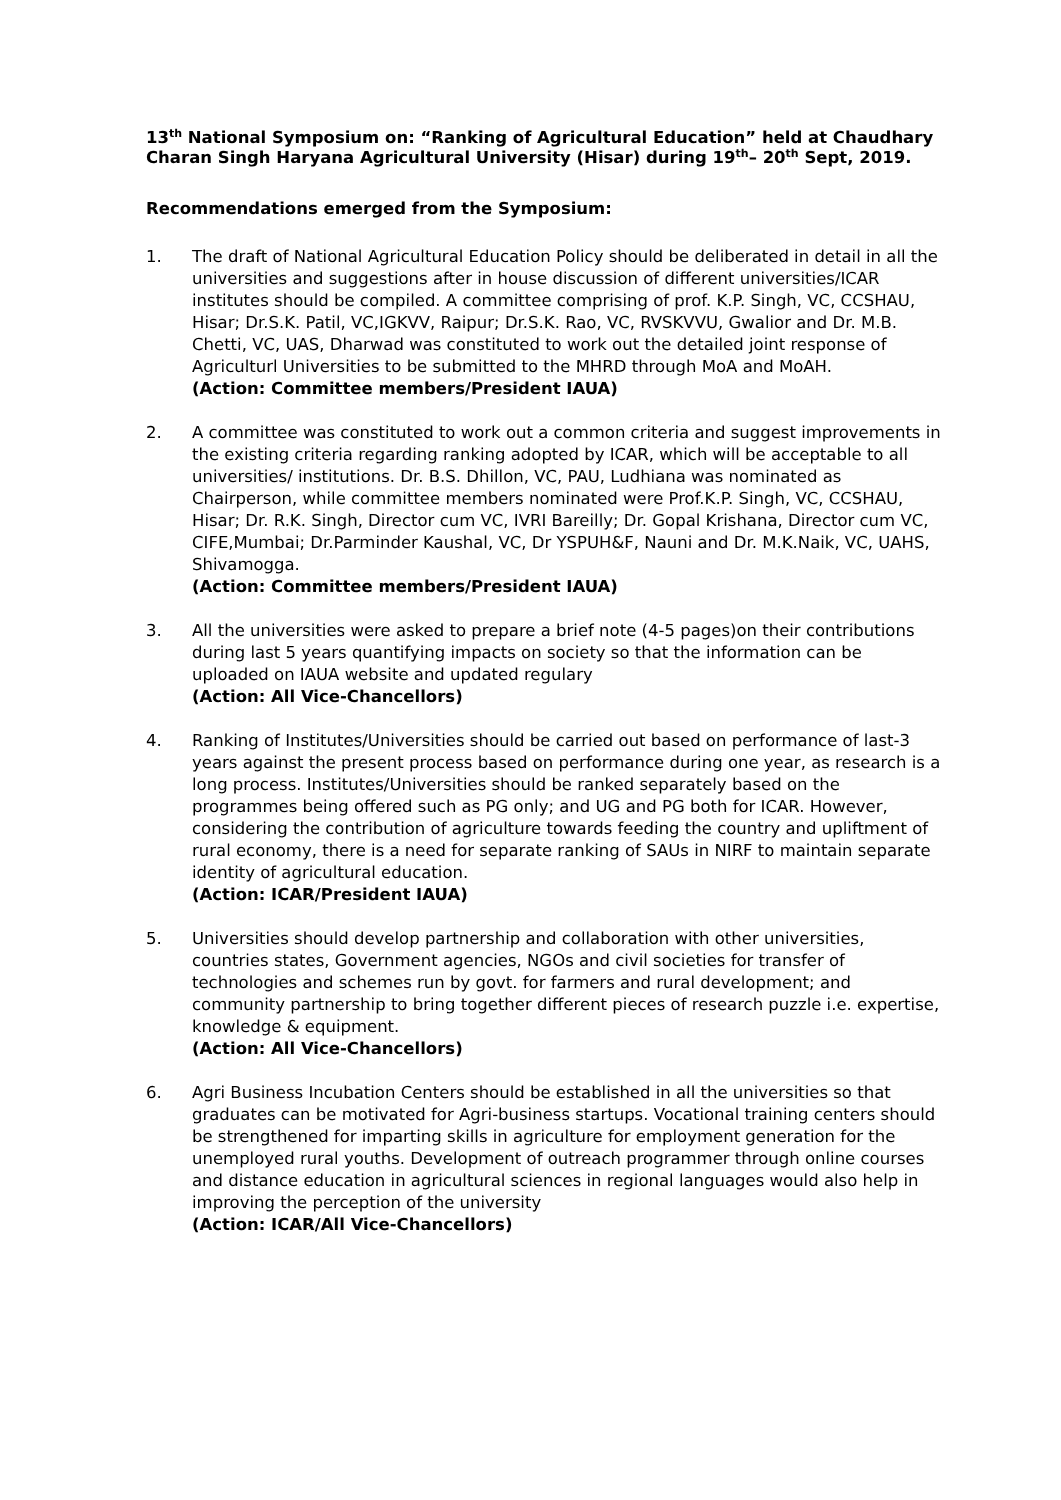13<sup>th</sup> National Symposium on: “Ranking of Agricultural Education” held at Chaudhary Charan Singh Haryana Agricultural University (Hisar) during 19<sup>th</sup>– 20<sup>th</sup> Sept, 2019.
Recommendations emerged from the Symposium:
1. The draft of National Agricultural Education Policy should be deliberated in detail in all the universities and suggestions after in house discussion of different universities/ICAR institutes should be compiled. A committee comprising of prof. K.P. Singh, VC, CCSHAU, Hisar; Dr.S.K. Patil, VC,IGKVV, Raipur; Dr.S.K. Rao, VC, RVSKVVU, Gwalior and Dr. M.B. Chetti, VC, UAS, Dharwad was constituted to work out the detailed joint response of Agriculturl Universities to be submitted to the MHRD through MoA and MoAH.
(Action: Committee members/President IAUA)
2. A committee was constituted to work out a common criteria and suggest improvements in the existing criteria regarding ranking adopted by ICAR, which will be acceptable to all universities/ institutions. Dr. B.S. Dhillon, VC, PAU, Ludhiana was nominated as Chairperson, while committee members nominated were Prof.K.P. Singh, VC, CCSHAU, Hisar; Dr. R.K. Singh, Director cum VC, IVRI Bareilly; Dr. Gopal Krishana, Director cum VC, CIFE,Mumbai; Dr.Parminder Kaushal, VC, Dr YSPUH&F, Nauni and Dr. M.K.Naik, VC, UAHS, Shivamogga.
(Action: Committee members/President IAUA)
3. All the universities were asked to prepare a brief note (4-5 pages)on their contributions during last 5 years quantifying impacts on society so that the information can be uploaded on IAUA website and updated regulary
(Action: All Vice-Chancellors)
4. Ranking of Institutes/Universities should be carried out based on performance of last-3 years against the present process based on performance during one year, as research is a long process. Institutes/Universities should be ranked separately based on the programmes being offered such as PG only; and UG and PG both for ICAR. However, considering the contribution of agriculture towards feeding the country and upliftment of rural economy, there is a need for separate ranking of SAUs in NIRF to maintain separate identity of agricultural education.
(Action: ICAR/President IAUA)
5. Universities should develop partnership and collaboration with other universities, countries states, Government agencies, NGOs and civil societies for transfer of technologies and schemes run by govt. for farmers and rural development; and community partnership to bring together different pieces of research puzzle i.e. expertise, knowledge & equipment.
(Action: All Vice-Chancellors)
6. Agri Business Incubation Centers should be established in all the universities so that graduates can be motivated for Agri-business startups. Vocational training centers should be strengthened for imparting skills in agriculture for employment generation for the unemployed rural youths. Development of outreach programmer through online courses and distance education in agricultural sciences in regional languages would also help in improving the perception of the university
(Action: ICAR/All Vice-Chancellors)